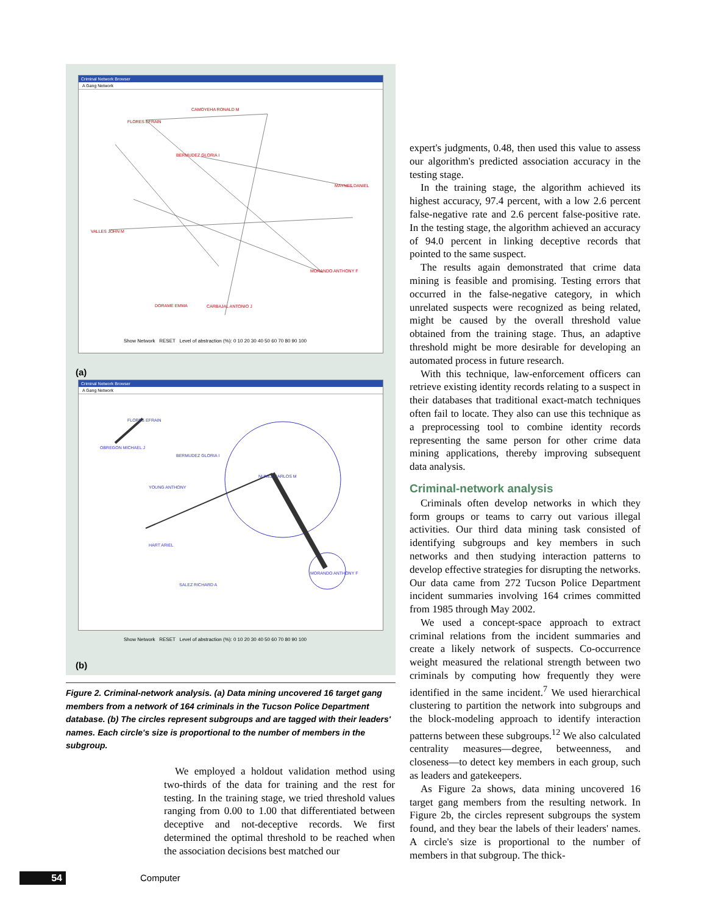Criminal Network Browser
A Gang Network
FLORES EFRAIN
CAMOYEHA RONALD M
BERMUDEZ GLORIA I
MAYNES DANIEL
MORANDO ANTHONY F
VALLES JOHN M
DORAME EMMA
CARBAJAL ANTONIO J
Show Network RESET Level of abstraction (%): 0 10 20 30 40 50 60 70 80 90 100
(a)
Criminal Network Browser
A Gang Network
FLORES EFRAIN
OBREGON MICHAEL J
BERMUDEZ GLORIA I
NUNEZ CARLOS M
YOUNG ANTHONY
HART ARIEL
MORANDO ANTHONY F
SALEZ RICHARD A
Show Network RESET Level of abstraction (%): 0 10 20 30 40 50 60 70 80 90 100
(b)
Figure 2. Criminal-network analysis. (a) Data mining uncovered 16 target gang members from a network of 164 criminals in the Tucson Police Department database. (b) The circles represent subgroups and are tagged with their leaders' names. Each circle's size is proportional to the number of members in the subgroup.
We employed a holdout validation method using two-thirds of the data for training and the rest for testing. In the training stage, we tried threshold values ranging from 0.00 to 1.00 that differentiated between deceptive and not-deceptive records. We first determined the optimal threshold to be reached when the association decisions best matched our
expert's judgments, 0.48, then used this value to assess our algorithm's predicted association accuracy in the testing stage.
In the training stage, the algorithm achieved its highest accuracy, 97.4 percent, with a low 2.6 percent false-negative rate and 2.6 percent false-positive rate. In the testing stage, the algorithm achieved an accuracy of 94.0 percent in linking deceptive records that pointed to the same suspect.
The results again demonstrated that crime data mining is feasible and promising. Testing errors that occurred in the false-negative category, in which unrelated suspects were recognized as being related, might be caused by the overall threshold value obtained from the training stage. Thus, an adaptive threshold might be more desirable for developing an automated process in future research.
With this technique, law-enforcement officers can retrieve existing identity records relating to a suspect in their databases that traditional exact-match techniques often fail to locate. They also can use this technique as a preprocessing tool to combine identity records representing the same person for other crime data mining applications, thereby improving subsequent data analysis.
Criminal-network analysis
Criminals often develop networks in which they form groups or teams to carry out various illegal activities. Our third data mining task consisted of identifying subgroups and key members in such networks and then studying interaction patterns to develop effective strategies for disrupting the networks. Our data came from 272 Tucson Police Department incident summaries involving 164 crimes committed from 1985 through May 2002.
We used a concept-space approach to extract criminal relations from the incident summaries and create a likely network of suspects. Co-occurrence weight measured the relational strength between two criminals by computing how frequently they were identified in the same incident.<sup>7</sup> We used hierarchical clustering to partition the network into subgroups and the block-modeling approach to identify interaction patterns between these subgroups.<sup>12</sup> We also calculated centrality measures—degree, betweenness, and closeness—to detect key members in each group, such as leaders and gatekeepers.
As Figure 2a shows, data mining uncovered 16 target gang members from the resulting network. In Figure 2b, the circles represent subgroups the system found, and they bear the labels of their leaders' names. A circle's size is proportional to the number of members in that subgroup. The thick-
54 Computer